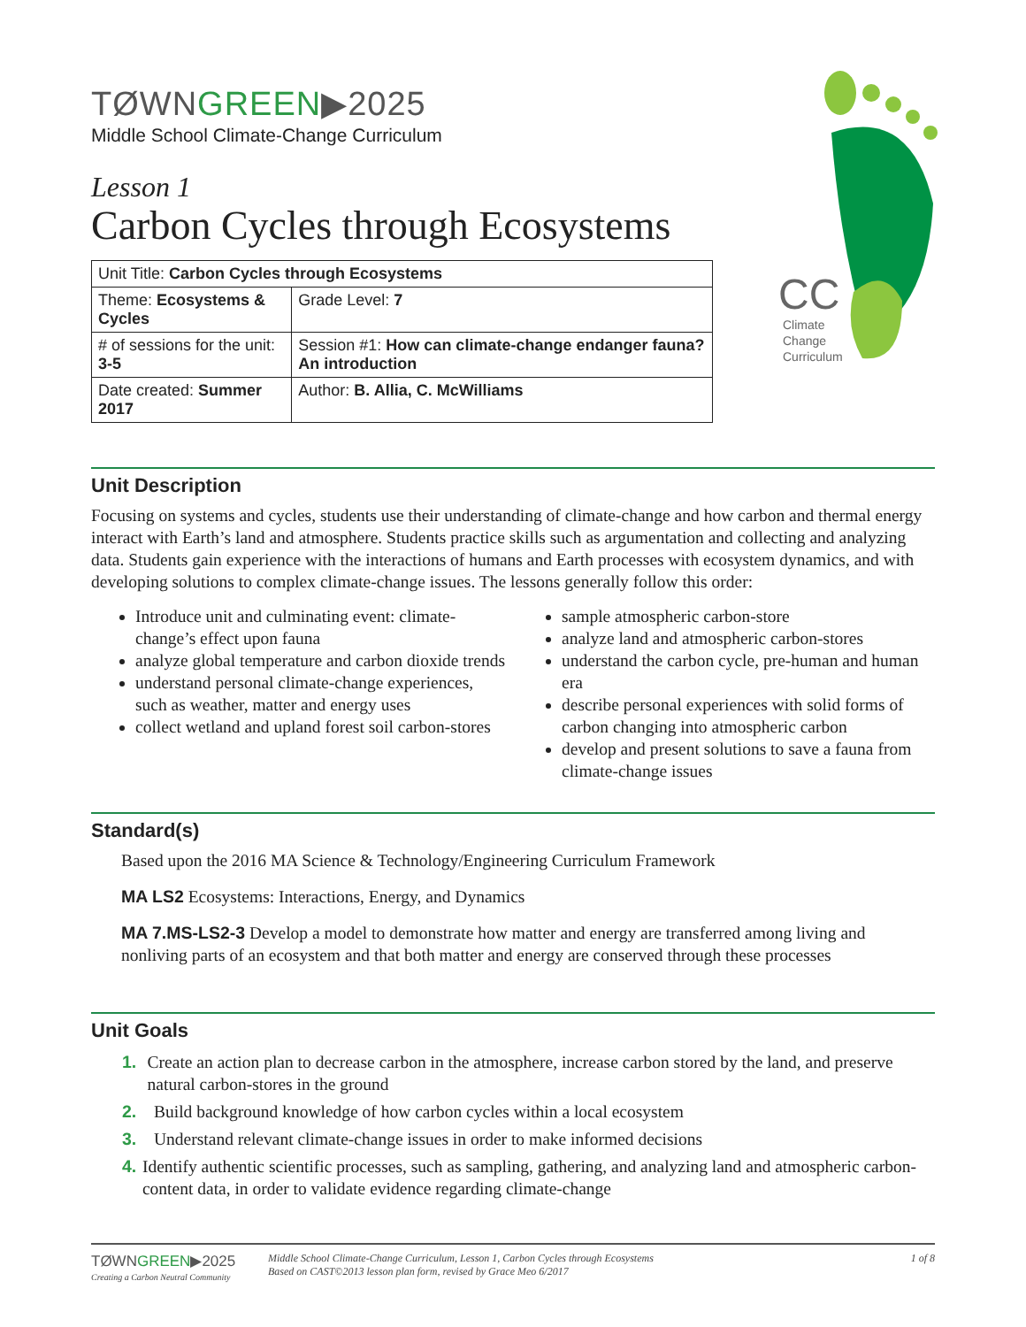TØWNGREEN▶2025
Middle School Climate-Change Curriculum
Lesson 1
Carbon Cycles through Ecosystems
| Unit Title: Carbon Cycles through Ecosystems | |
| Theme: Ecosystems & Cycles | Grade Level: 7 |
| # of sessions for the unit: 3-5 | Session #1: How can climate-change endanger fauna? An introduction |
| Date created: Summer 2017 | Author: B. Allia, C. McWilliams |
CC
Climate
Change
Curriculum
Unit Description
Focusing on systems and cycles, students use their understanding of climate-change and how carbon and thermal energy interact with Earth’s land and atmosphere. Students practice skills such as argumentation and collecting and analyzing data. Students gain experience with the interactions of humans and Earth processes with ecosystem dynamics, and with developing solutions to complex climate-change issues. The lessons generally follow this order:
Introduce unit and culminating event: climate-change’s effect upon fauna
analyze global temperature and carbon dioxide trends
understand personal climate-change experiences, such as weather, matter and energy uses
collect wetland and upland forest soil carbon-stores
sample atmospheric carbon-store
analyze land and atmospheric carbon-stores
understand the carbon cycle, pre-human and human era
describe personal experiences with solid forms of carbon changing into atmospheric carbon
develop and present solutions to save a fauna from climate-change issues
Standard(s)
Based upon the 2016 MA Science & Technology/Engineering Curriculum Framework
MA LS2 Ecosystems: Interactions, Energy, and Dynamics
MA 7.MS-LS2-3 Develop a model to demonstrate how matter and energy are transferred among living and nonliving parts of an ecosystem and that both matter and energy are conserved through these processes
Unit Goals
1. Create an action plan to decrease carbon in the atmosphere, increase carbon stored by the land, and preserve natural carbon-stores in the ground
2. Build background knowledge of how carbon cycles within a local ecosystem
3. Understand relevant climate-change issues in order to make informed decisions
4. Identify authentic scientific processes, such as sampling, gathering, and analyzing land and atmospheric carbon-content data, in order to validate evidence regarding climate-change
TØWNGREEN▶2025
Creating a Carbon Neutral Community
Middle School Climate-Change Curriculum, Lesson 1, Carbon Cycles through Ecosystems
Based on CAST©2013 lesson plan form, revised by Grace Meo 6/2017
1 of 8